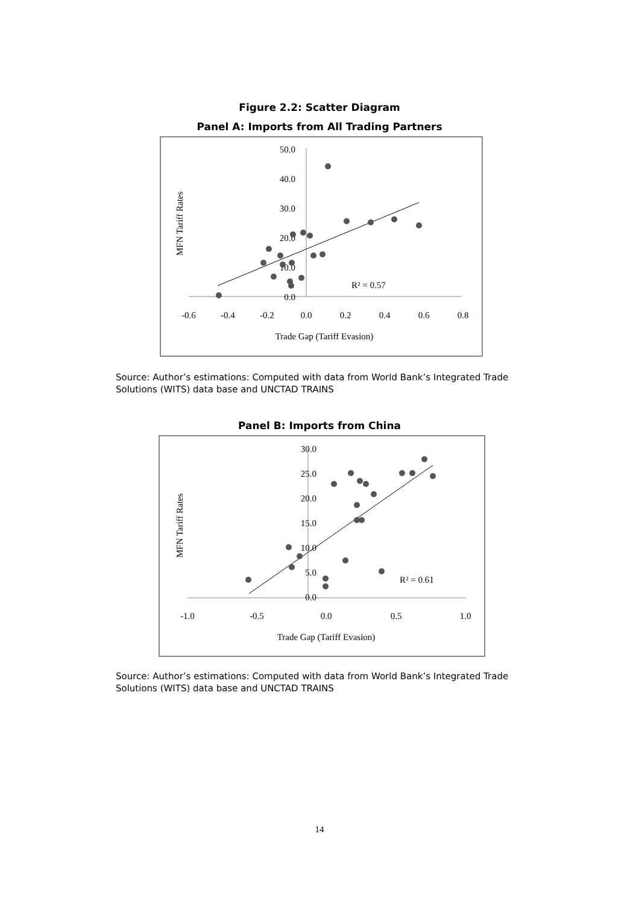Figure 2.2: Scatter Diagram
Panel A: Imports from All Trading Partners
50.0
40.0
30.0
20.0
10.0
0.0
-0.6
-0.4
-0.2
0.0
0.2
0.4
0.6
0.8
Trade Gap (Tariff Evasion)
MFN Tariff Rates
R² = 0.57
Source: Author’s estimations: Computed with data from World Bank’s Integrated Trade Solutions (WITS) data base and UNCTAD TRAINS
Panel B: Imports from China
30.0
25.0
20.0
15.0
10.0
5.0
0.0
-1.0
-0.5
0.0
0.5
1.0
Trade Gap (Tariff Evasion)
MFN Tariff Rates
R² = 0.61
Source: Author’s estimations: Computed with data from World Bank’s Integrated Trade Solutions (WITS) data base and UNCTAD TRAINS
14